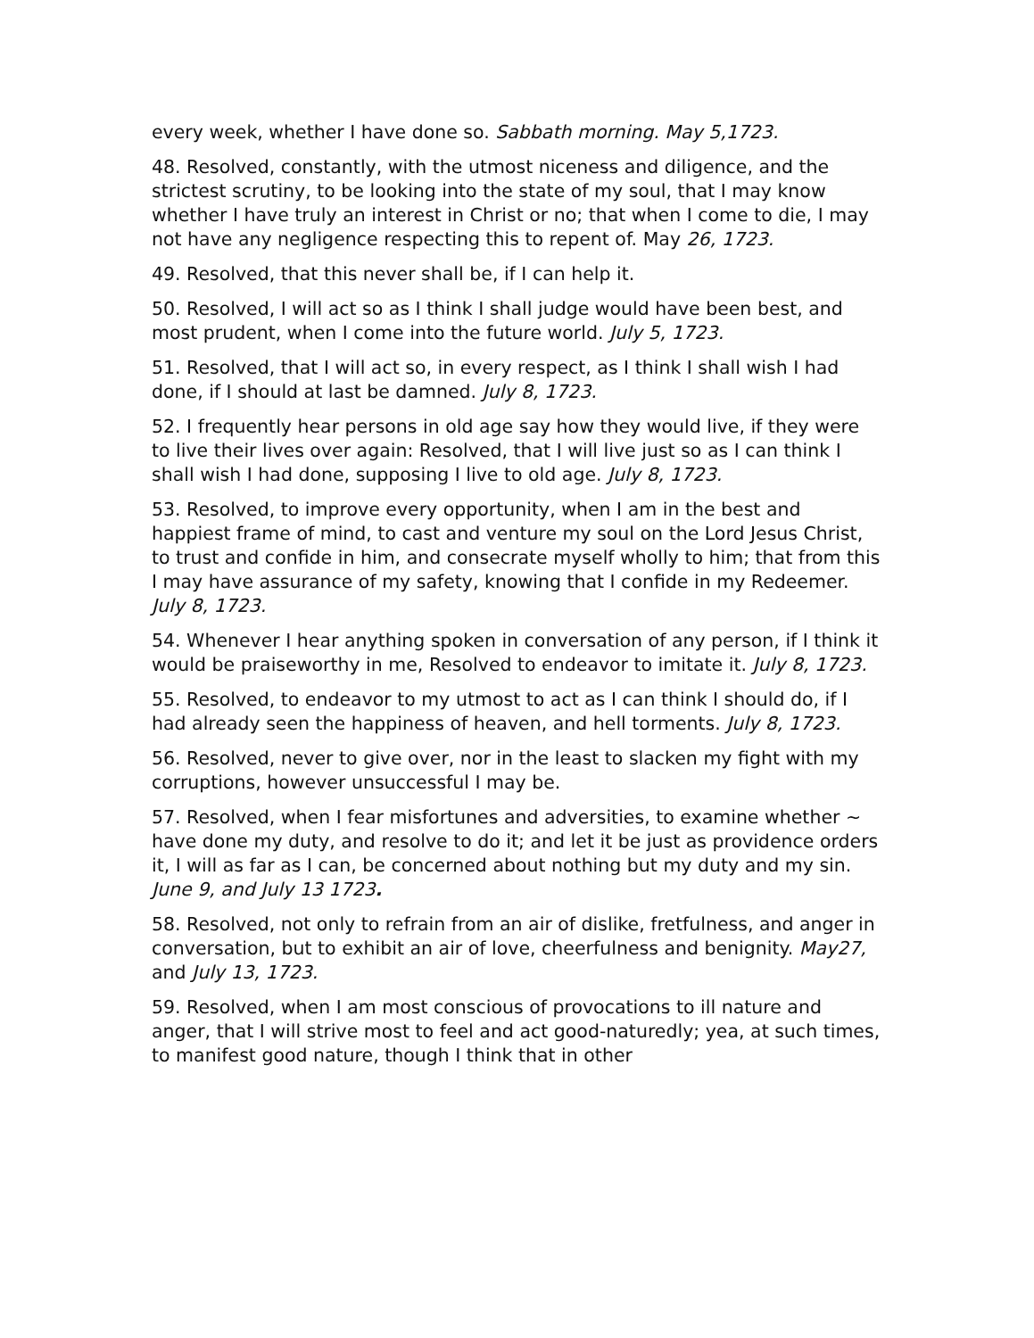every week, whether I have done so. Sabbath morning. May 5,1723.
48. Resolved, constantly, with the utmost niceness and diligence, and the strictest scrutiny, to be looking into the state of my soul, that I may know whether I have truly an interest in Christ or no; that when I come to die, I may not have any negligence respecting this to repent of. May 26, 1723.
49. Resolved, that this never shall be, if I can help it.
50. Resolved, I will act so as I think I shall judge would have been best, and most prudent, when I come into the future world. July 5, 1723.
51. Resolved, that I will act so, in every respect, as I think I shall wish I had done, if I should at last be damned. July 8, 1723.
52. I frequently hear persons in old age say how they would live, if they were to live their lives over again: Resolved, that I will live just so as I can think I shall wish I had done, supposing I live to old age. July 8, 1723.
53. Resolved, to improve every opportunity, when I am in the best and happiest frame of mind, to cast and venture my soul on the Lord Jesus Christ, to trust and confide in him, and consecrate myself wholly to him; that from this I may have assurance of my safety, knowing that I confide in my Redeemer. July 8, 1723.
54. Whenever I hear anything spoken in conversation of any person, if I think it would be praiseworthy in me, Resolved to endeavor to imitate it. July 8, 1723.
55. Resolved, to endeavor to my utmost to act as I can think I should do, if I had already seen the happiness of heaven, and hell torments. July 8, 1723.
56. Resolved, never to give over, nor in the least to slacken my fight with my corruptions, however unsuccessful I may be.
57. Resolved, when I fear misfortunes and adversities, to examine whether ~ have done my duty, and resolve to do it; and let it be just as providence orders it, I will as far as I can, be concerned about nothing but my duty and my sin. June 9, and July 13 1723.
58. Resolved, not only to refrain from an air of dislike, fretfulness, and anger in conversation, but to exhibit an air of love, cheerfulness and benignity. May27, and July 13, 1723.
59. Resolved, when I am most conscious of provocations to ill nature and anger, that I will strive most to feel and act good-naturedly; yea, at such times, to manifest good nature, though I think that in other